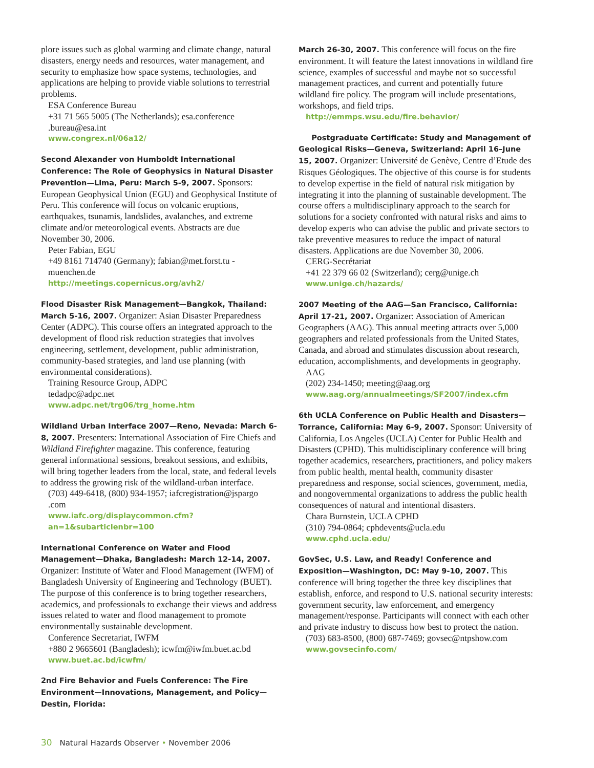plore issues such as global warming and climate change, natural disasters, energy needs and resources, water management, and security to emphasize how space systems, technologies, and applications are helping to provide viable solutions to terrestrial problems.
ESA Conference Bureau
+31 71 565 5005 (The Netherlands); esa.conference .bureau@esa.int
www.congrex.nl/06a12/
Second Alexander von Humboldt International Conference: The Role of Geophysics in Natural Disaster Prevention—Lima, Peru: March 5-9, 2007. Sponsors: European Geophysical Union (EGU) and Geophysical Institute of Peru. This conference will focus on volcanic eruptions, earthquakes, tsunamis, landslides, avalanches, and extreme climate and/or meteorological events. Abstracts are due November 30, 2006.
Peter Fabian, EGU
+49 8161 714740 (Germany); fabian@met.forst.tu -muenchen.de
http://meetings.copernicus.org/avh2/
Flood Disaster Risk Management—Bangkok, Thailand: March 5-16, 2007. Organizer: Asian Disaster Preparedness Center (ADPC). This course offers an integrated approach to the development of flood risk reduction strategies that involves engineering, settlement, development, public administration, community-based strategies, and land use planning (with environmental considerations).
Training Resource Group, ADPC
tedadpc@adpc.net
www.adpc.net/trg06/trg_home.htm
Wildland Urban Interface 2007—Reno, Nevada: March 6-8, 2007. Presenters: International Association of Fire Chiefs and Wildland Firefighter magazine. This conference, featuring general informational sessions, breakout sessions, and exhibits, will bring together leaders from the local, state, and federal levels to address the growing risk of the wildland-urban interface.
(703) 449-6418, (800) 934-1957; iafcregistration@jspargo .com
www.iafc.org/displaycommon.cfm?an=1&subarticlenbr=100
International Conference on Water and Flood Management—Dhaka, Bangladesh: March 12-14, 2007. Organizer: Institute of Water and Flood Management (IWFM) of Bangladesh University of Engineering and Technology (BUET). The purpose of this conference is to bring together researchers, academics, and professionals to exchange their views and address issues related to water and flood management to promote environmentally sustainable development.
Conference Secretariat, IWFM
+880 2 9665601 (Bangladesh); icwfm@iwfm.buet.ac.bd
www.buet.ac.bd/icwfm/
2nd Fire Behavior and Fuels Conference: The Fire Environment—Innovations, Management, and Policy—Destin, Florida:
March 26-30, 2007. This conference will focus on the fire environment. It will feature the latest innovations in wildland fire science, examples of successful and maybe not so successful management practices, and current and potentially future wildland fire policy. The program will include presentations, workshops, and field trips.
http://emmps.wsu.edu/fire.behavior/
Postgraduate Certificate: Study and Management of Geological Risks—Geneva, Switzerland: April 16–June 15, 2007. Organizer: Université de Genève, Centre d’Etude des Risques Géologiques. The objective of this course is for students to develop expertise in the field of natural risk mitigation by integrating it into the planning of sustainable development. The course offers a multidisciplinary approach to the search for solutions for a society confronted with natural risks and aims to develop experts who can advise the public and private sectors to take preventive measures to reduce the impact of natural disasters. Applications are due November 30, 2006.
CERG-Secrétariat
+41 22 379 66 02 (Switzerland); cerg@unige.ch
www.unige.ch/hazards/
2007 Meeting of the AAG—San Francisco, California: April 17-21, 2007. Organizer: Association of American Geographers (AAG). This annual meeting attracts over 5,000 geographers and related professionals from the United States, Canada, and abroad and stimulates discussion about research, education, accomplishments, and developments in geography.
AAG
(202) 234-1450; meeting@aag.org
www.aag.org/annualmeetings/SF2007/index.cfm
6th UCLA Conference on Public Health and Disasters—Torrance, California: May 6-9, 2007. Sponsor: University of California, Los Angeles (UCLA) Center for Public Health and Disasters (CPHD). This multidisciplinary conference will bring together academics, researchers, practitioners, and policy makers from public health, mental health, community disaster preparedness and response, social sciences, government, media, and nongovernmental organizations to address the public health consequences of natural and intentional disasters.
Chara Burnstein, UCLA CPHD
(310) 794-0864; cphdevents@ucla.edu
www.cphd.ucla.edu/
GovSec, U.S. Law, and Ready! Conference and Exposition—Washington, DC: May 9-10, 2007. This conference will bring together the three key disciplines that establish, enforce, and respond to U.S. national security interests: government security, law enforcement, and emergency management/response. Participants will connect with each other and private industry to discuss how best to protect the nation.
(703) 683-8500, (800) 687-7469; govsec@ntpshow.com
www.govsecinfo.com/
30 Natural Hazards Observer • November 2006